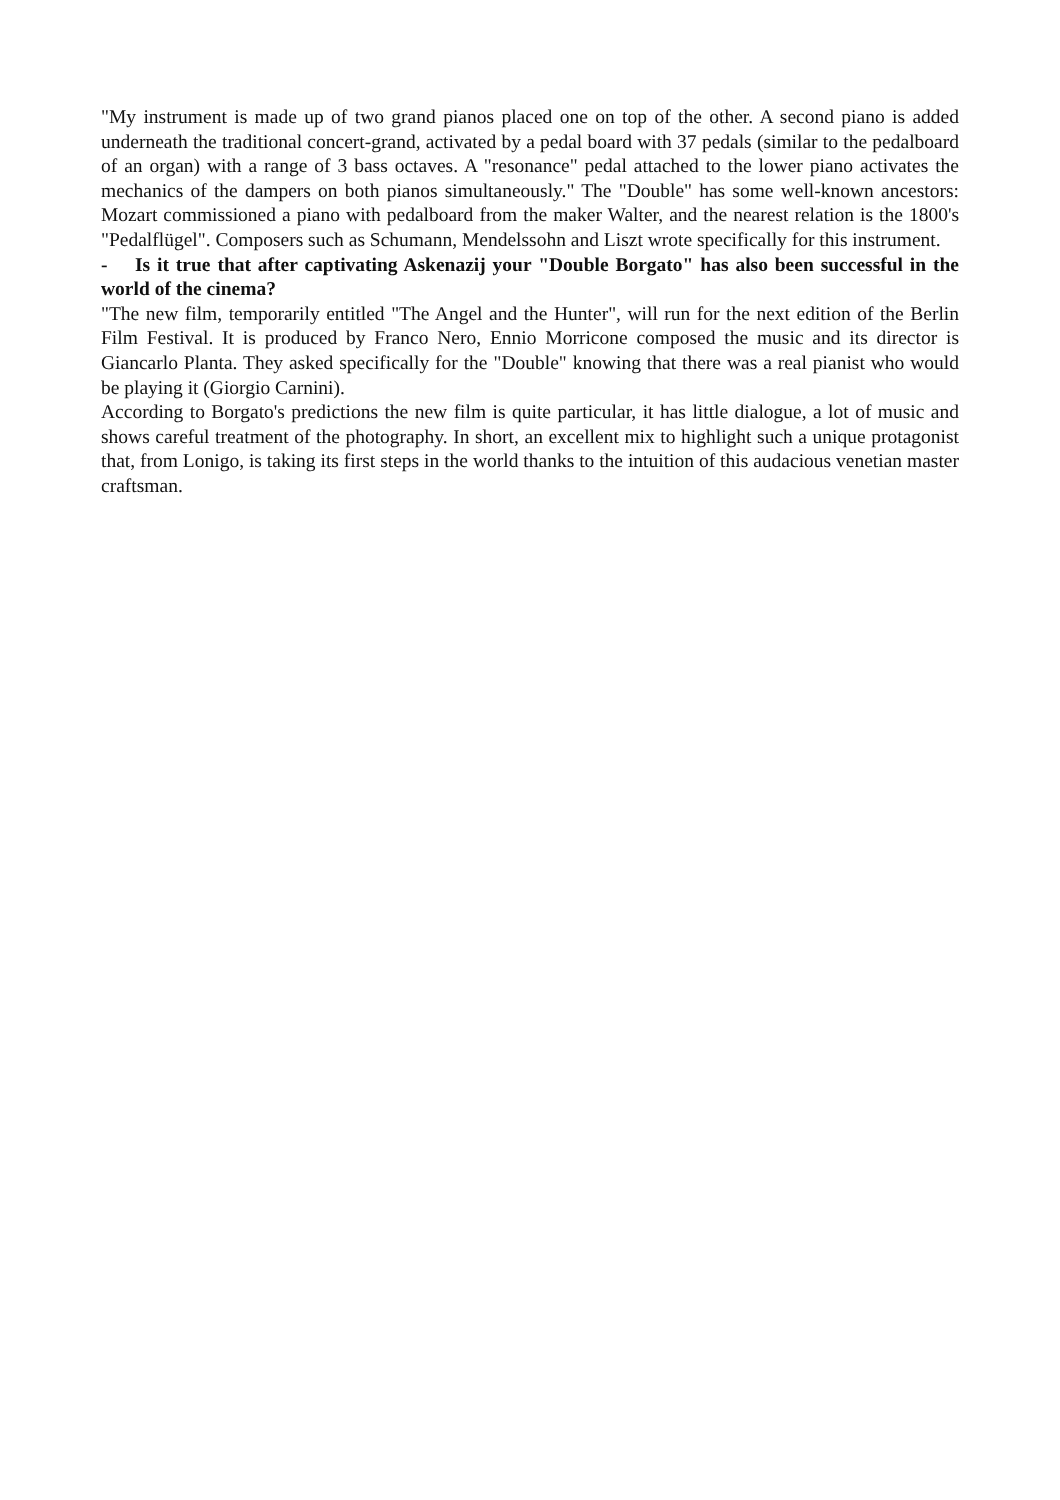"My instrument is made up of two grand pianos placed one on top of the other. A second piano is added underneath the traditional concert-grand, activated by a pedal board with 37 pedals (similar to the pedalboard of an organ) with a range of 3 bass octaves. A "resonance" pedal attached to the lower piano activates the mechanics of the dampers on both pianos simultaneously." The "Double" has some well-known ancestors: Mozart commissioned a piano with pedalboard from the maker Walter, and the nearest relation is the 1800's "Pedalflügel". Composers such as Schumann, Mendelssohn and Liszt wrote specifically for this instrument.
- Is it true that after captivating Askenazij your "Double Borgato" has also been successful in the world of the cinema?
"The new film, temporarily entitled "The Angel and the Hunter", will run for the next edition of the Berlin Film Festival. It is produced by Franco Nero, Ennio Morricone composed the music and its director is Giancarlo Planta. They asked specifically for the "Double" knowing that there was a real pianist who would be playing it (Giorgio Carnini).
According to Borgato's predictions the new film is quite particular, it has little dialogue, a lot of music and shows careful treatment of the photography. In short, an excellent mix to highlight such a unique protagonist that, from Lonigo, is taking its first steps in the world thanks to the intuition of this audacious venetian master craftsman.